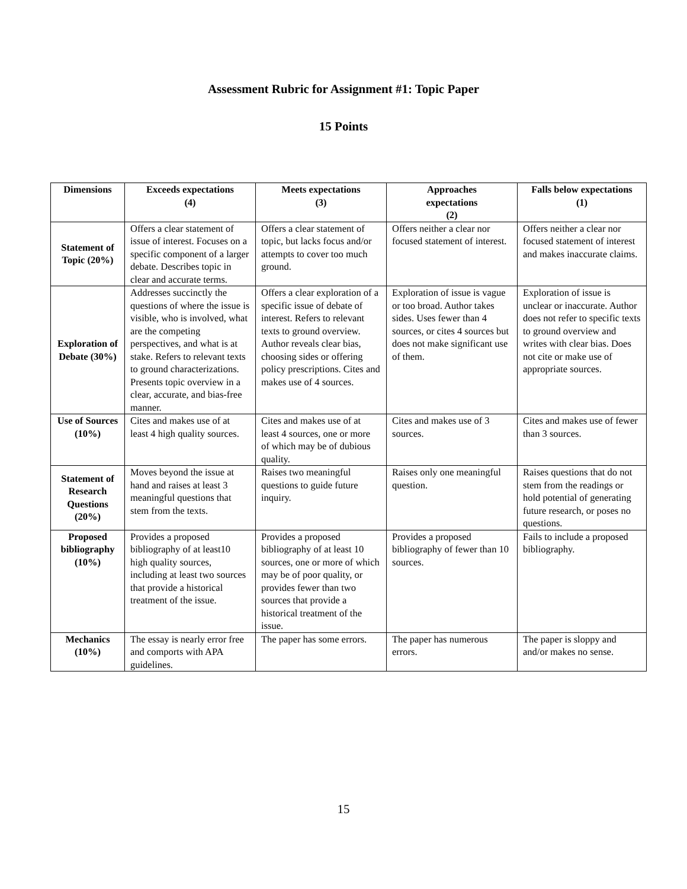Assessment Rubric for Assignment #1: Topic Paper
15 Points
| Dimensions | Exceeds expectations (4) | Meets expectations (3) | Approaches expectations (2) | Falls below expectations (1) |
| --- | --- | --- | --- | --- |
| Statement of Topic (20%) | Offers a clear statement of issue of interest. Focuses on a specific component of a larger debate. Describes topic in clear and accurate terms. | Offers a clear statement of topic, but lacks focus and/or attempts to cover too much ground. | Offers neither a clear nor focused statement of interest. | Offers neither a clear nor focused statement of interest and makes inaccurate claims. |
| Exploration of Debate (30%) | Addresses succinctly the questions of where the issue is visible, who is involved, what are the competing perspectives, and what is at stake. Refers to relevant texts to ground characterizations. Presents topic overview in a clear, accurate, and bias-free manner. | Offers a clear exploration of a specific issue of debate of interest. Refers to relevant texts to ground overview. Author reveals clear bias, choosing sides or offering policy prescriptions. Cites and makes use of 4 sources. | Exploration of issue is vague or too broad. Author takes sides. Uses fewer than 4 sources, or cites 4 sources but does not make significant use of them. | Exploration of issue is unclear or inaccurate. Author does not refer to specific texts to ground overview and writes with clear bias. Does not cite or make use of appropriate sources. |
| Use of Sources (10%) | Cites and makes use of at least 4 high quality sources. | Cites and makes use of at least 4 sources, one or more of which may be of dubious quality. | Cites and makes use of 3 sources. | Cites and makes use of fewer than 3 sources. |
| Statement of Research Questions (20%) | Moves beyond the issue at hand and raises at least 3 meaningful questions that stem from the texts. | Raises two meaningful questions to guide future inquiry. | Raises only one meaningful question. | Raises questions that do not stem from the readings or hold potential of generating future research, or poses no questions. |
| Proposed bibliography (10%) | Provides a proposed bibliography of at least10 high quality sources, including at least two sources that provide a historical treatment of the issue. | Provides a proposed bibliography of at least 10 sources, one or more of which may be of poor quality, or provides fewer than two sources that provide a historical treatment of the issue. | Provides a proposed bibliography of fewer than 10 sources. | Fails to include a proposed bibliography. |
| Mechanics (10%) | The essay is nearly error free and comports with APA guidelines. | The paper has some errors. | The paper has numerous errors. | The paper is sloppy and and/or makes no sense. |
15